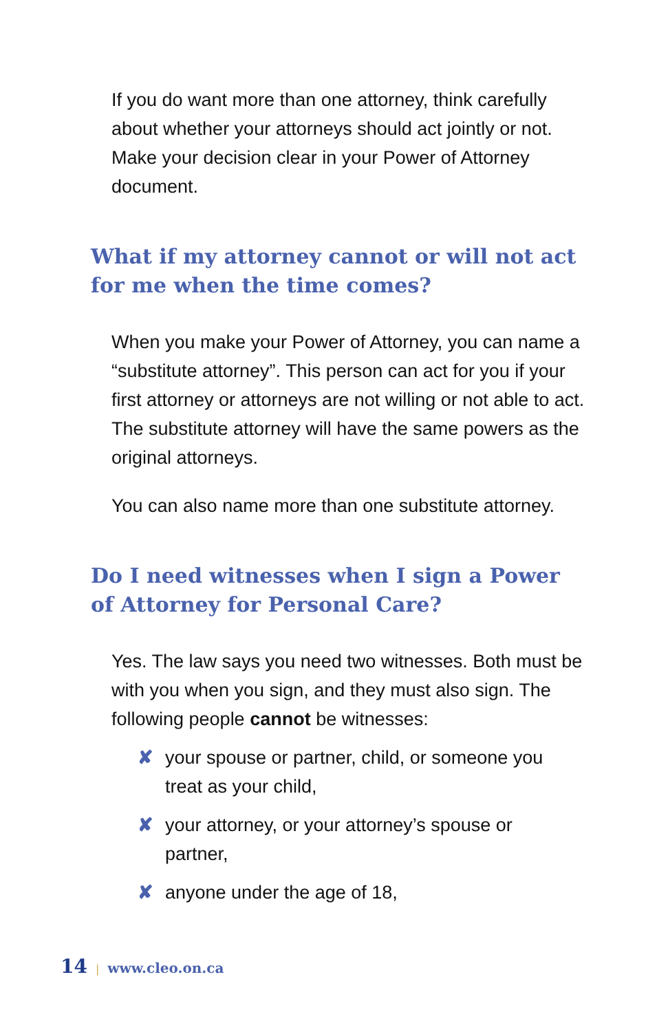If you do want more than one attorney, think carefully about whether your attorneys should act jointly or not. Make your decision clear in your Power of Attorney document.
What if my attorney cannot or will not act for me when the time comes?
When you make your Power of Attorney, you can name a “substitute attorney”. This person can act for you if your first attorney or attorneys are not willing or not able to act. The substitute attorney will have the same powers as the original attorneys.
You can also name more than one substitute attorney.
Do I need witnesses when I sign a Power of Attorney for Personal Care?
Yes. The law says you need two witnesses. Both must be with you when you sign, and they must also sign. The following people cannot be witnesses:
✘ your spouse or partner, child, or someone you treat as your child,
✘ your attorney, or your attorney’s spouse or partner,
✘ anyone under the age of 18,
14 | www.cleo.on.ca